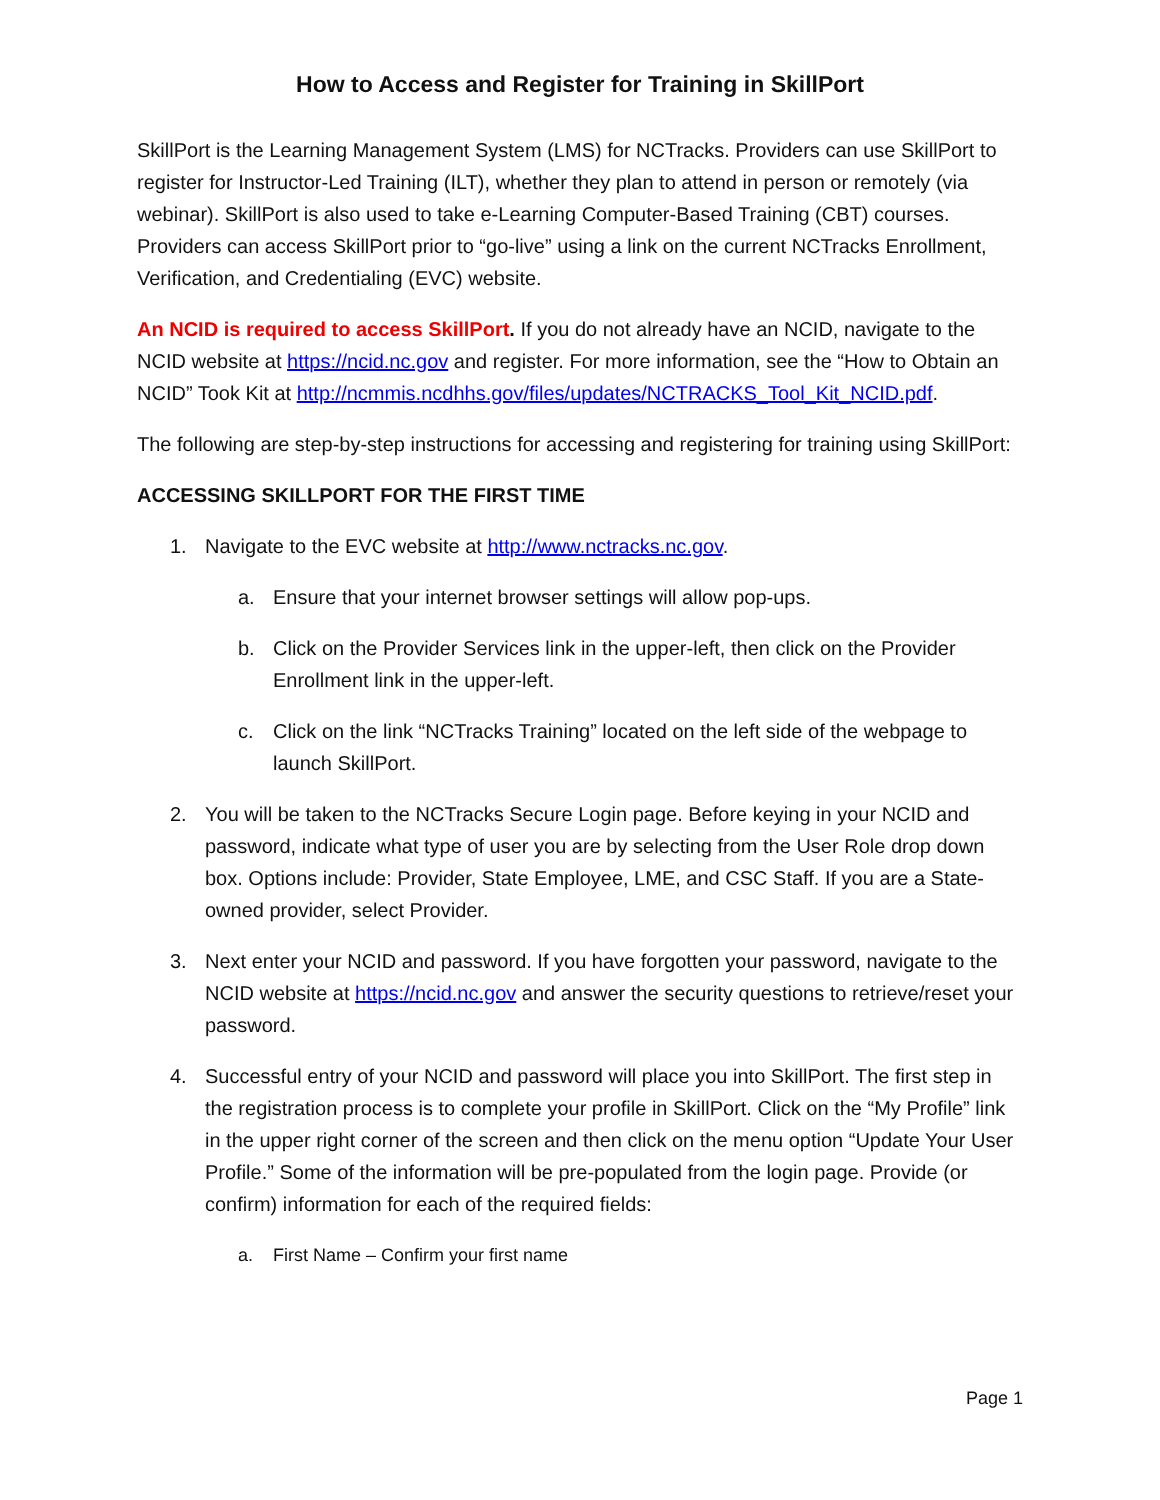How to Access and Register for Training in SkillPort
SkillPort is the Learning Management System (LMS) for NCTracks. Providers can use SkillPort to register for Instructor-Led Training (ILT), whether they plan to attend in person or remotely (via webinar). SkillPort is also used to take e-Learning Computer-Based Training (CBT) courses. Providers can access SkillPort prior to “go-live” using a link on the current NCTracks Enrollment, Verification, and Credentialing (EVC) website.
An NCID is required to access SkillPort. If you do not already have an NCID, navigate to the NCID website at https://ncid.nc.gov and register. For more information, see the “How to Obtain an NCID” Took Kit at http://ncmmis.ncdhhs.gov/files/updates/NCTRACKS_Tool_Kit_NCID.pdf.
The following are step-by-step instructions for accessing and registering for training using SkillPort:
ACCESSING SKILLPORT FOR THE FIRST TIME
1. Navigate to the EVC website at http://www.nctracks.nc.gov.
a. Ensure that your internet browser settings will allow pop-ups.
b. Click on the Provider Services link in the upper-left, then click on the Provider Enrollment link in the upper-left.
c. Click on the link “NCTracks Training” located on the left side of the webpage to launch SkillPort.
2. You will be taken to the NCTracks Secure Login page. Before keying in your NCID and password, indicate what type of user you are by selecting from the User Role drop down box. Options include: Provider, State Employee, LME, and CSC Staff. If you are a State-owned provider, select Provider.
3. Next enter your NCID and password. If you have forgotten your password, navigate to the NCID website at https://ncid.nc.gov and answer the security questions to retrieve/reset your password.
4. Successful entry of your NCID and password will place you into SkillPort. The first step in the registration process is to complete your profile in SkillPort. Click on the “My Profile” link in the upper right corner of the screen and then click on the menu option “Update Your User Profile.” Some of the information will be pre-populated from the login page. Provide (or confirm) information for each of the required fields:
a. First Name – Confirm your first name
Page 1